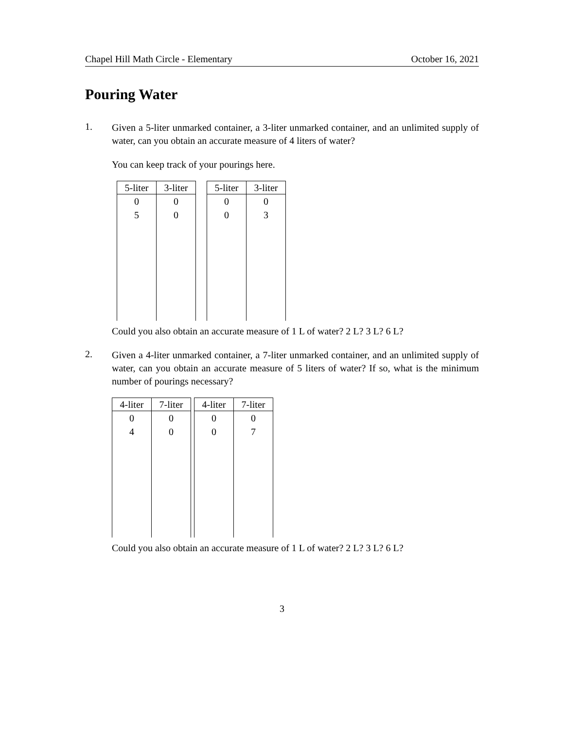Chapel Hill Math Circle - Elementary October 16, 2021
Pouring Water
1.
Given a 5-liter unmarked container, a 3-liter unmarked container, and an unlimited supply of water, can you obtain an accurate measure of 4 liters of water?
You can keep track of your pourings here.
| 5-liter | 3-liter |
| --- | --- |
| 0 | 0 |
| 5 | 0 |
| 5-liter | 3-liter |
| --- | --- |
| 0 | 0 |
| 0 | 3 |
Could you also obtain an accurate measure of 1 L of water? 2 L? 3 L? 6 L?
2.
Given a 4-liter unmarked container, a 7-liter unmarked container, and an unlimited supply of water, can you obtain an accurate measure of 5 liters of water? If so, what is the minimum number of pourings necessary?
| 4-liter | 7-liter |
| --- | --- |
| 0 | 0 |
| 4 | 0 |
| 4-liter | 7-liter |
| --- | --- |
| 0 | 0 |
| 0 | 7 |
Could you also obtain an accurate measure of 1 L of water? 2 L? 3 L? 6 L?
3